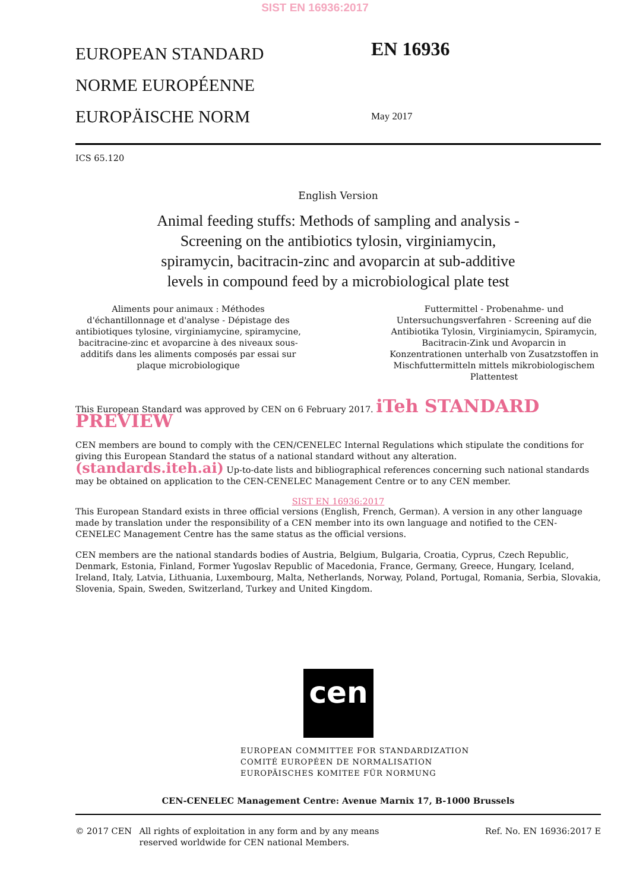SIST EN 16936:2017
EUROPEAN STANDARD
NORME EUROPÉENNE
EUROPÄISCHE NORM
EN 16936
May 2017
ICS 65.120
English Version
Animal feeding stuffs: Methods of sampling and analysis -
Screening on the antibiotics tylosin, virginiamycin,
spiramycin, bacitracin-zinc and avoparcin at sub-additive
levels in compound feed by a microbiological plate test
Aliments pour animaux : Méthodes d'échantillonnage et d'analyse - Dépistage des antibiotiques tylosine, virginiamycine, spiramycine, bacitracine-zinc et avoparcine à des niveaux sous-additifs dans les aliments composés par essai sur plaque microbiologique
Futtermittel - Probenahme- und Untersuchungsverfahren - Screening auf die Antibiotika Tylosin, Virginiamycin, Spiramycin, Bacitracin-Zink und Avoparcin in Konzentrationen unterhalb von Zusatzstoffen in Mischfuttermitteln mittels mikrobiologischem Plattentest
This European Standard was approved by CEN on 6 February 2017. iTeh STANDARD PREVIEW
CEN members are bound to comply with the CEN/CENELEC Internal Regulations which stipulate the conditions for giving this European Standard the status of a national standard without any alteration. (standards.iteh.ai) Up-to-date lists and bibliographical references concerning such national standards may be obtained on application to the CEN-CENELEC Management Centre or to any CEN member.
SIST EN 16936:2017
This European Standard exists in three official versions (English, French, German). A version in any other language made by translation under the responsibility of a CEN member into its own language and notified to the CEN-CENELEC Management Centre has the same status as the official versions.
CEN members are the national standards bodies of Austria, Belgium, Bulgaria, Croatia, Cyprus, Czech Republic, Denmark, Estonia, Finland, Former Yugoslav Republic of Macedonia, France, Germany, Greece, Hungary, Iceland, Ireland, Italy, Latvia, Lithuania, Luxembourg, Malta, Netherlands, Norway, Poland, Portugal, Romania, Serbia, Slovakia, Slovenia, Spain, Sweden, Switzerland, Turkey and United Kingdom.
cen
EUROPEAN COMMITTEE FOR STANDARDIZATION
COMITÉ EUROPÉEN DE NORMALISATION
EUROPÄISCHES KOMITEE FÜR NORMUNG
CEN-CENELEC Management Centre: Avenue Marnix 17, B-1000 Brussels
© 2017 CEN All rights of exploitation in any form and by any means reserved worldwide for CEN national Members.
Ref. No. EN 16936:2017 E